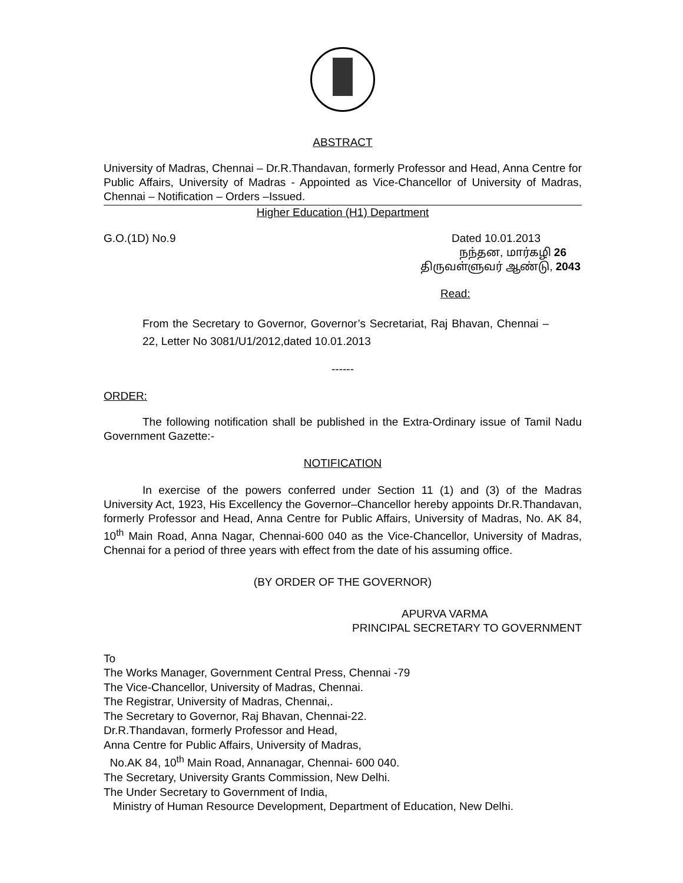ABSTRACT
University of Madras, Chennai – Dr.R.Thandavan, formerly Professor and Head, Anna Centre for Public Affairs, University of Madras - Appointed as Vice-Chancellor of University of Madras, Chennai – Notification – Orders –Issued.
Higher Education (H1) Department
G.O.(1D) No.9 Dated 10.01.2013
நந்தன, மார்கழி 26
திருவள்ளுவர் ஆண்டு, 2043
Read:
From the Secretary to Governor, Governor’s Secretariat, Raj Bhavan, Chennai – 22, Letter No 3081/U1/2012,dated 10.01.2013
------
ORDER:
The following notification shall be published in the Extra-Ordinary issue of Tamil Nadu Government Gazette:-
NOTIFICATION
In exercise of the powers conferred under Section 11 (1) and (3) of the Madras University Act, 1923, His Excellency the Governor–Chancellor hereby appoints Dr.R.Thandavan, formerly Professor and Head, Anna Centre for Public Affairs, University of Madras, No. AK 84, 10<sup>th</sup> Main Road, Anna Nagar, Chennai-600 040 as the Vice-Chancellor, University of Madras, Chennai for a period of three years with effect from the date of his assuming office.
(BY ORDER OF THE GOVERNOR)
APURVA VARMA
PRINCIPAL SECRETARY TO GOVERNMENT
To
The Works Manager, Government Central Press, Chennai -79
The Vice-Chancellor, University of Madras, Chennai.
The Registrar, University of Madras, Chennai,.
The Secretary to Governor, Raj Bhavan, Chennai-22.
Dr.R.Thandavan, formerly Professor and Head,
Anna Centre for Public Affairs, University of Madras,
No.AK 84, 10<sup>th</sup> Main Road, Annanagar, Chennai- 600 040.
The Secretary, University Grants Commission, New Delhi.
The Under Secretary to Government of India,
Ministry of Human Resource Development, Department of Education, New Delhi.